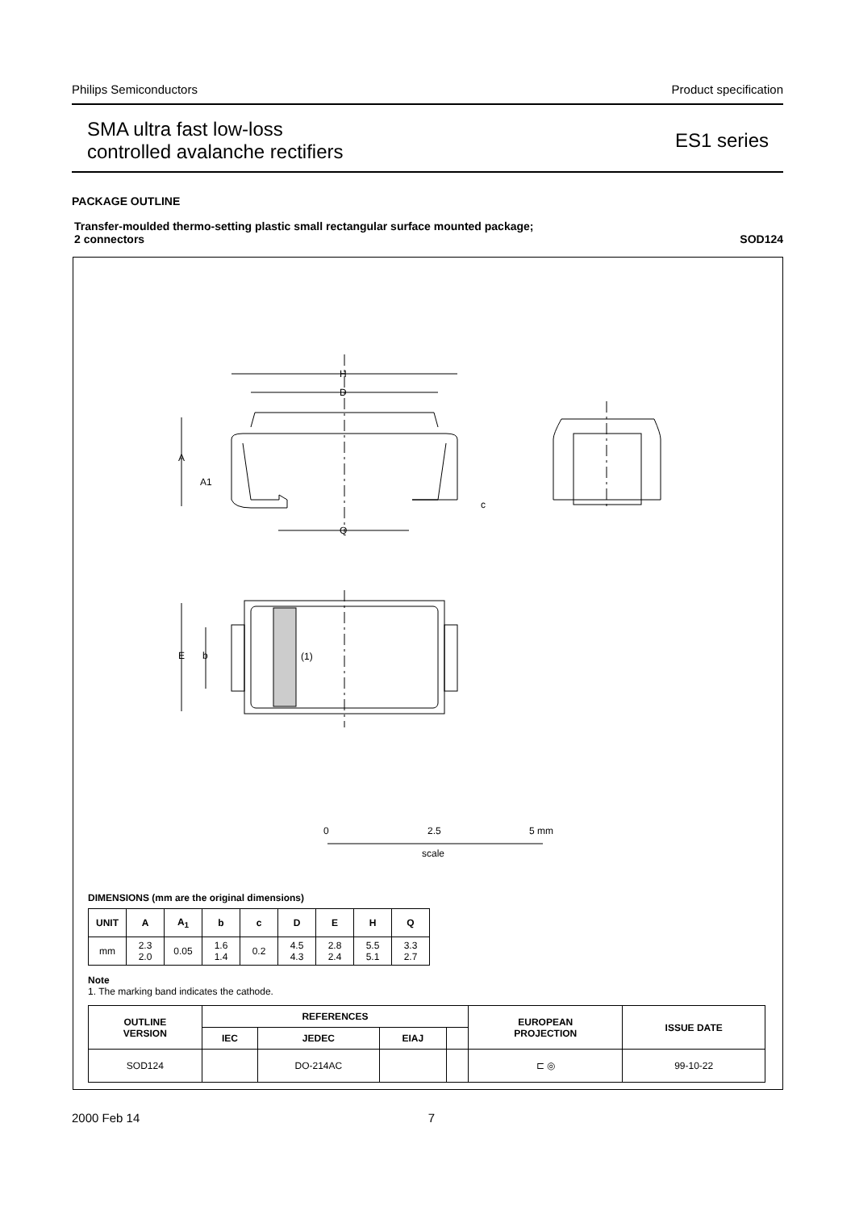Philips Semiconductors Product specification
SMA ultra fast low-loss
controlled avalanche rectifiers
ES1 series
PACKAGE OUTLINE
Transfer-moulded thermo-setting plastic small rectangular surface mounted package;
2 connectors SOD124
H
D
A
A1
c
Q
E
b
(1)
0
2.5
5 mm
scale
DIMENSIONS (mm are the original dimensions)
| UNIT | A | A<sub>1</sub> | b | c | D | E | H | Q |
| --- | --- | --- | --- | --- | --- | --- | --- | --- |
| mm | 2.3 2.0 | 0.05 | 1.6 1.4 | 0.2 | 4.5 4.3 | 2.8 2.4 | 5.5 5.1 | 3.3 2.7 |
Note
1. The marking band indicates the cathode.
| OUTLINE VERSION | REFERENCES | | | | EUROPEAN PROJECTION | ISSUE DATE |
| --- | --- | --- | --- | --- | --- | --- |
| | IEC | JEDEC | EIAJ | | | |
| SOD124 | | DO-214AC | | | ⊏ ◎ | 99-10-22 |
2000 Feb 14 7